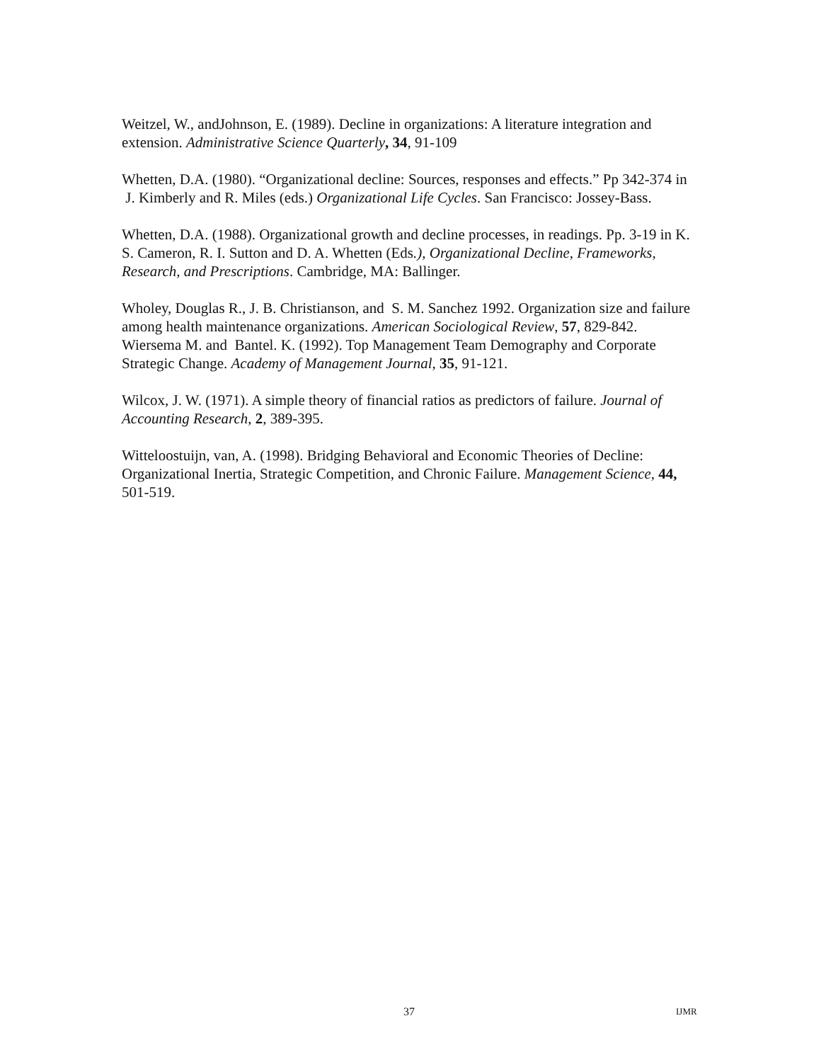Weitzel, W., andJohnson, E. (1989). Decline in organizations: A literature integration and extension. Administrative Science Quarterly, 34, 91-109
Whetten, D.A. (1980). “Organizational decline: Sources, responses and effects.” Pp 342-374 in J. Kimberly and R. Miles (eds.) Organizational Life Cycles. San Francisco: Jossey-Bass.
Whetten, D.A. (1988). Organizational growth and decline processes, in readings. Pp. 3-19 in K. S. Cameron, R. I. Sutton and D. A. Whetten (Eds.), Organizational Decline, Frameworks, Research, and Prescriptions. Cambridge, MA: Ballinger.
Wholey, Douglas R., J. B. Christianson, and S. M. Sanchez 1992. Organization size and failure among health maintenance organizations. American Sociological Review, 57, 829-842.
Wiersema M. and Bantel. K. (1992). Top Management Team Demography and Corporate Strategic Change. Academy of Management Journal, 35, 91-121.
Wilcox, J. W. (1971). A simple theory of financial ratios as predictors of failure. Journal of Accounting Research, 2, 389-395.
Witteloostuijn, van, A. (1998). Bridging Behavioral and Economic Theories of Decline: Organizational Inertia, Strategic Competition, and Chronic Failure. Management Science, 44, 501-519.
37 IJMR